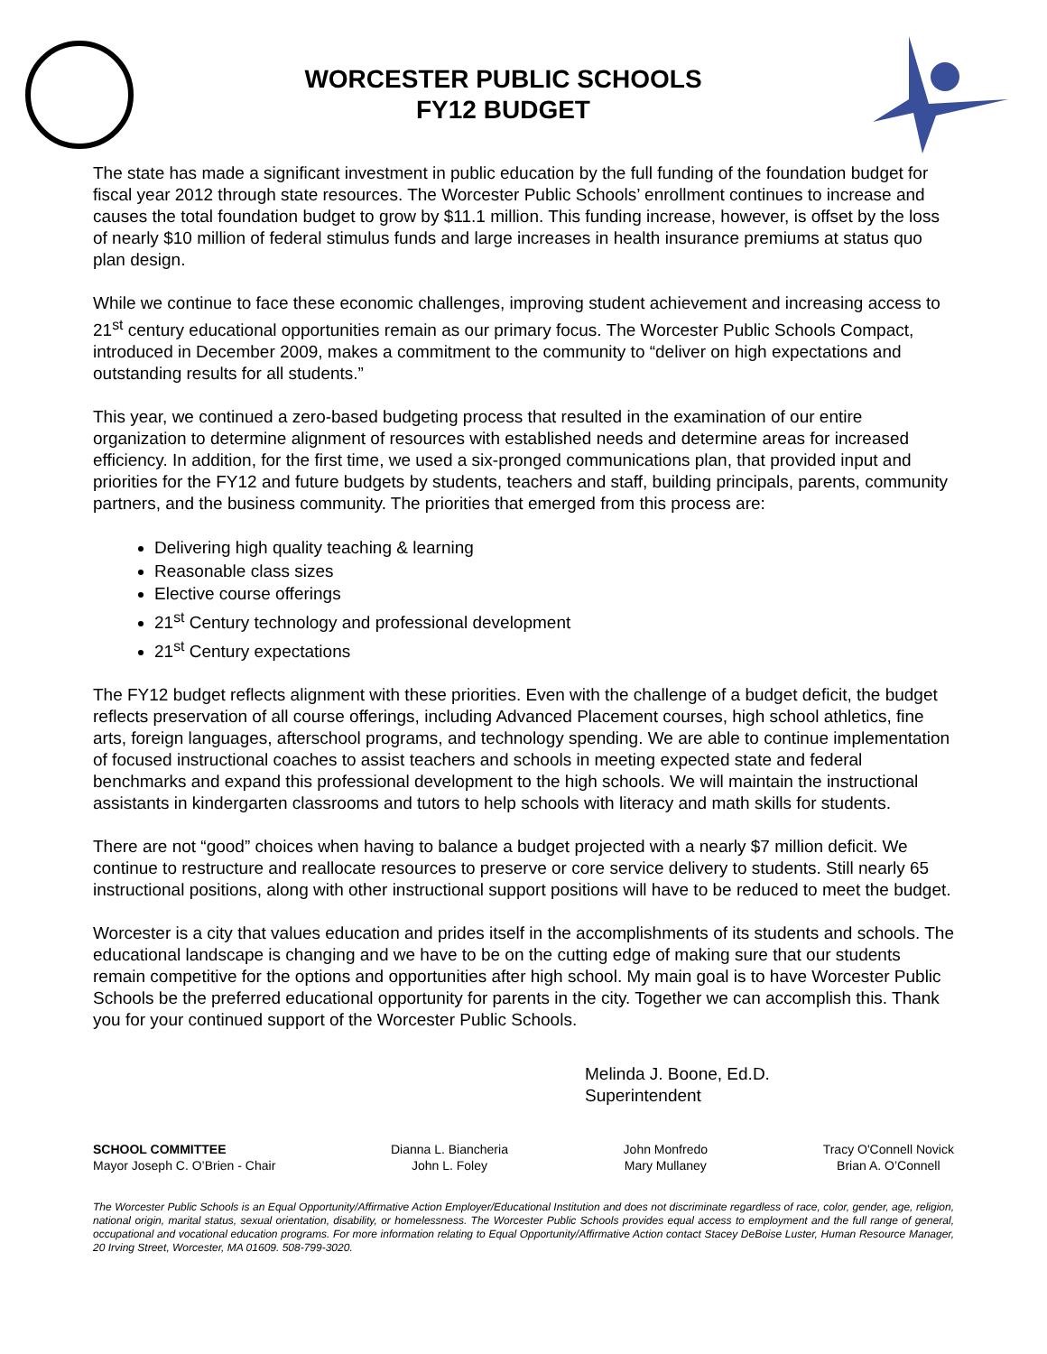WORCESTER PUBLIC SCHOOLS
FY12 BUDGET
The state has made a significant investment in public education by the full funding of the foundation budget for fiscal year 2012 through state resources. The Worcester Public Schools’ enrollment continues to increase and causes the total foundation budget to grow by $11.1 million. This funding increase, however, is offset by the loss of nearly $10 million of federal stimulus funds and large increases in health insurance premiums at status quo plan design.
While we continue to face these economic challenges, improving student achievement and increasing access to 21<sup>st</sup> century educational opportunities remain as our primary focus. The Worcester Public Schools Compact, introduced in December 2009, makes a commitment to the community to “deliver on high expectations and outstanding results for all students.”
This year, we continued a zero-based budgeting process that resulted in the examination of our entire organization to determine alignment of resources with established needs and determine areas for increased efficiency. In addition, for the first time, we used a six-pronged communications plan, that provided input and priorities for the FY12 and future budgets by students, teachers and staff, building principals, parents, community partners, and the business community. The priorities that emerged from this process are:
Delivering high quality teaching & learning
Reasonable class sizes
Elective course offerings
21<sup>st</sup> Century technology and professional development
21<sup>st</sup> Century expectations
The FY12 budget reflects alignment with these priorities. Even with the challenge of a budget deficit, the budget reflects preservation of all course offerings, including Advanced Placement courses, high school athletics, fine arts, foreign languages, afterschool programs, and technology spending. We are able to continue implementation of focused instructional coaches to assist teachers and schools in meeting expected state and federal benchmarks and expand this professional development to the high schools. We will maintain the instructional assistants in kindergarten classrooms and tutors to help schools with literacy and math skills for students.
There are not “good” choices when having to balance a budget projected with a nearly $7 million deficit. We continue to restructure and reallocate resources to preserve or core service delivery to students. Still nearly 65 instructional positions, along with other instructional support positions will have to be reduced to meet the budget.
Worcester is a city that values education and prides itself in the accomplishments of its students and schools. The educational landscape is changing and we have to be on the cutting edge of making sure that our students remain competitive for the options and opportunities after high school. My main goal is to have Worcester Public Schools be the preferred educational opportunity for parents in the city. Together we can accomplish this. Thank you for your continued support of the Worcester Public Schools.
Melinda J. Boone, Ed.D.
Superintendent
SCHOOL COMMITTEE
Mayor Joseph C. O’Brien - Chair
Dianna L. Biancheria
John L. Foley
John Monfredo
Mary Mullaney
Tracy O'Connell Novick
Brian A. O’Connell
The Worcester Public Schools is an Equal Opportunity/Affirmative Action Employer/Educational Institution and does not discriminate regardless of race, color, gender, age, religion, national origin, marital status, sexual orientation, disability, or homelessness. The Worcester Public Schools provides equal access to employment and the full range of general, occupational and vocational education programs. For more information relating to Equal Opportunity/Affirmative Action contact Stacey DeBoise Luster, Human Resource Manager, 20 Irving Street, Worcester, MA 01609. 508-799-3020.